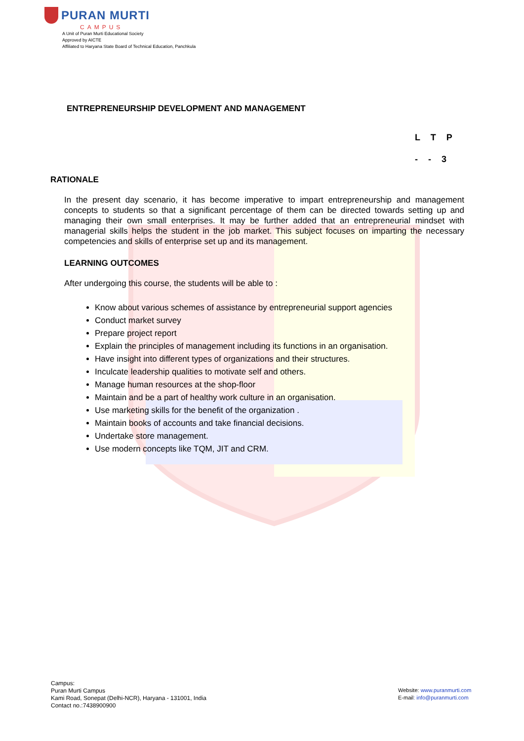PURAN MURTI
CAMPUS
A Unit of Puran Murti Educational Society
Approved by AICTE
Affiliated to Haryana State Board of Technical Education, Panchkula
ENTREPRENEURSHIP DEVELOPMENT AND MANAGEMENT
L T P
- - 3
RATIONALE
In the present day scenario, it has become imperative to impart entrepreneurship and management concepts to students so that a significant percentage of them can be directed towards setting up and managing their own small enterprises. It may be further added that an entrepreneurial mindset with managerial skills helps the student in the job market. This subject focuses on imparting the necessary competencies and skills of enterprise set up and its management.
LEARNING OUTCOMES
After undergoing this course, the students will be able to :
Know about various schemes of assistance by entrepreneurial support agencies
Conduct market survey
Prepare project report
Explain the principles of management including its functions in an organisation.
Have insight into different types of organizations and their structures.
Inculcate leadership qualities to motivate self and others.
Manage human resources at the shop-floor
Maintain and be a part of healthy work culture in an organisation.
Use marketing skills for the benefit of the organization .
Maintain books of accounts and take financial decisions.
Undertake store management.
Use modern concepts like TQM, JIT and CRM.
Campus:
Puran Murti Campus
Kami Road, Sonepat (Delhi-NCR), Haryana - 131001, India
Contact no.:7438900900
Website: www.puranmurti.com
E-mail: info@puranmurti.com